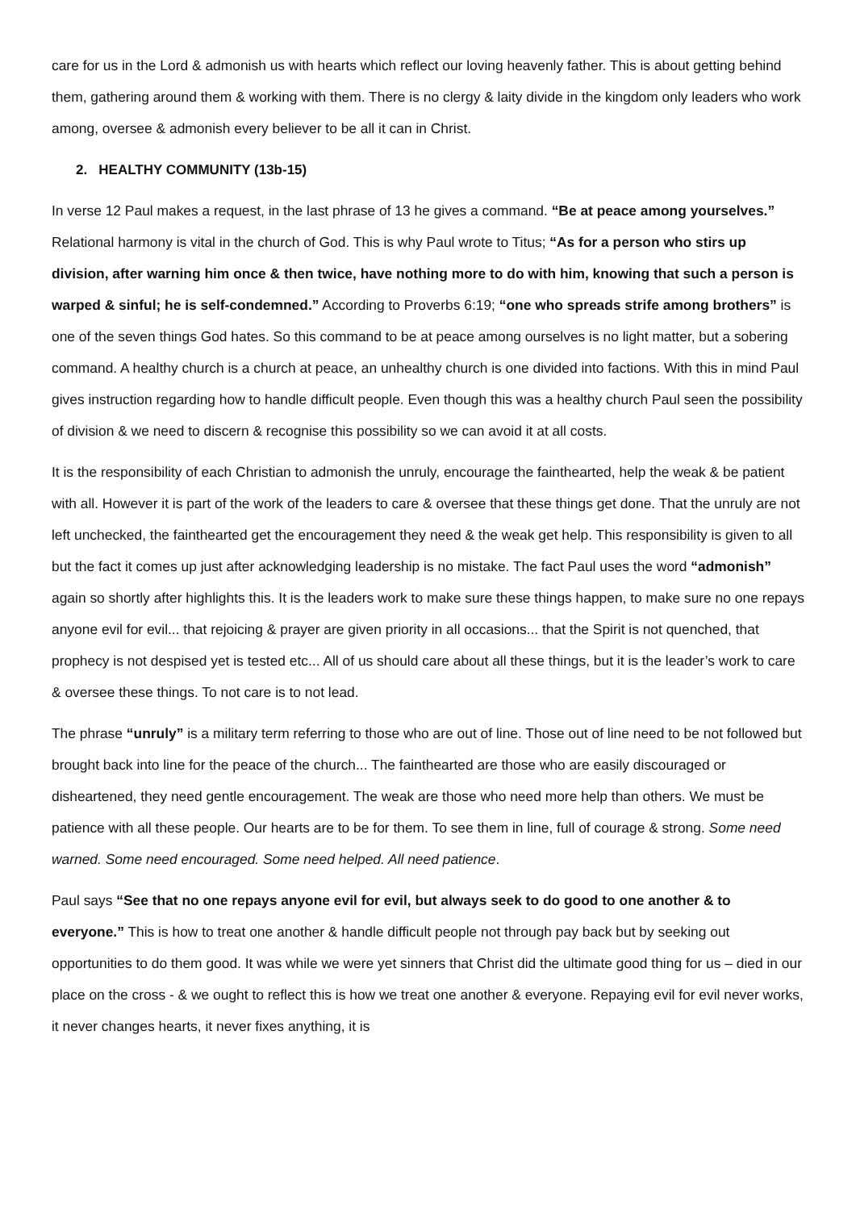care for us in the Lord & admonish us with hearts which reflect our loving heavenly father. This is about getting behind them, gathering around them & working with them. There is no clergy & laity divide in the kingdom only leaders who work among, oversee & admonish every believer to be all it can in Christ.
2. HEALTHY COMMUNITY (13b-15)
In verse 12 Paul makes a request, in the last phrase of 13 he gives a command. “Be at peace among yourselves.” Relational harmony is vital in the church of God. This is why Paul wrote to Titus; “As for a person who stirs up division, after warning him once & then twice, have nothing more to do with him, knowing that such a person is warped & sinful; he is self-condemned.” According to Proverbs 6:19; “one who spreads strife among brothers” is one of the seven things God hates. So this command to be at peace among ourselves is no light matter, but a sobering command. A healthy church is a church at peace, an unhealthy church is one divided into factions. With this in mind Paul gives instruction regarding how to handle difficult people. Even though this was a healthy church Paul seen the possibility of division & we need to discern & recognise this possibility so we can avoid it at all costs.
It is the responsibility of each Christian to admonish the unruly, encourage the fainthearted, help the weak & be patient with all. However it is part of the work of the leaders to care & oversee that these things get done. That the unruly are not left unchecked, the fainthearted get the encouragement they need & the weak get help. This responsibility is given to all but the fact it comes up just after acknowledging leadership is no mistake. The fact Paul uses the word “admonish” again so shortly after highlights this. It is the leaders work to make sure these things happen, to make sure no one repays anyone evil for evil... that rejoicing & prayer are given priority in all occasions... that the Spirit is not quenched, that prophecy is not despised yet is tested etc... All of us should care about all these things, but it is the leader’s work to care & oversee these things. To not care is to not lead.
The phrase “unruly” is a military term referring to those who are out of line. Those out of line need to be not followed but brought back into line for the peace of the church... The fainthearted are those who are easily discouraged or disheartened, they need gentle encouragement. The weak are those who need more help than others. We must be patience with all these people. Our hearts are to be for them. To see them in line, full of courage & strong. Some need warned. Some need encouraged. Some need helped. All need patience.
Paul says “See that no one repays anyone evil for evil, but always seek to do good to one another & to everyone.” This is how to treat one another & handle difficult people not through pay back but by seeking out opportunities to do them good. It was while we were yet sinners that Christ did the ultimate good thing for us – died in our place on the cross - & we ought to reflect this is how we treat one another & everyone. Repaying evil for evil never works, it never changes hearts, it never fixes anything, it is